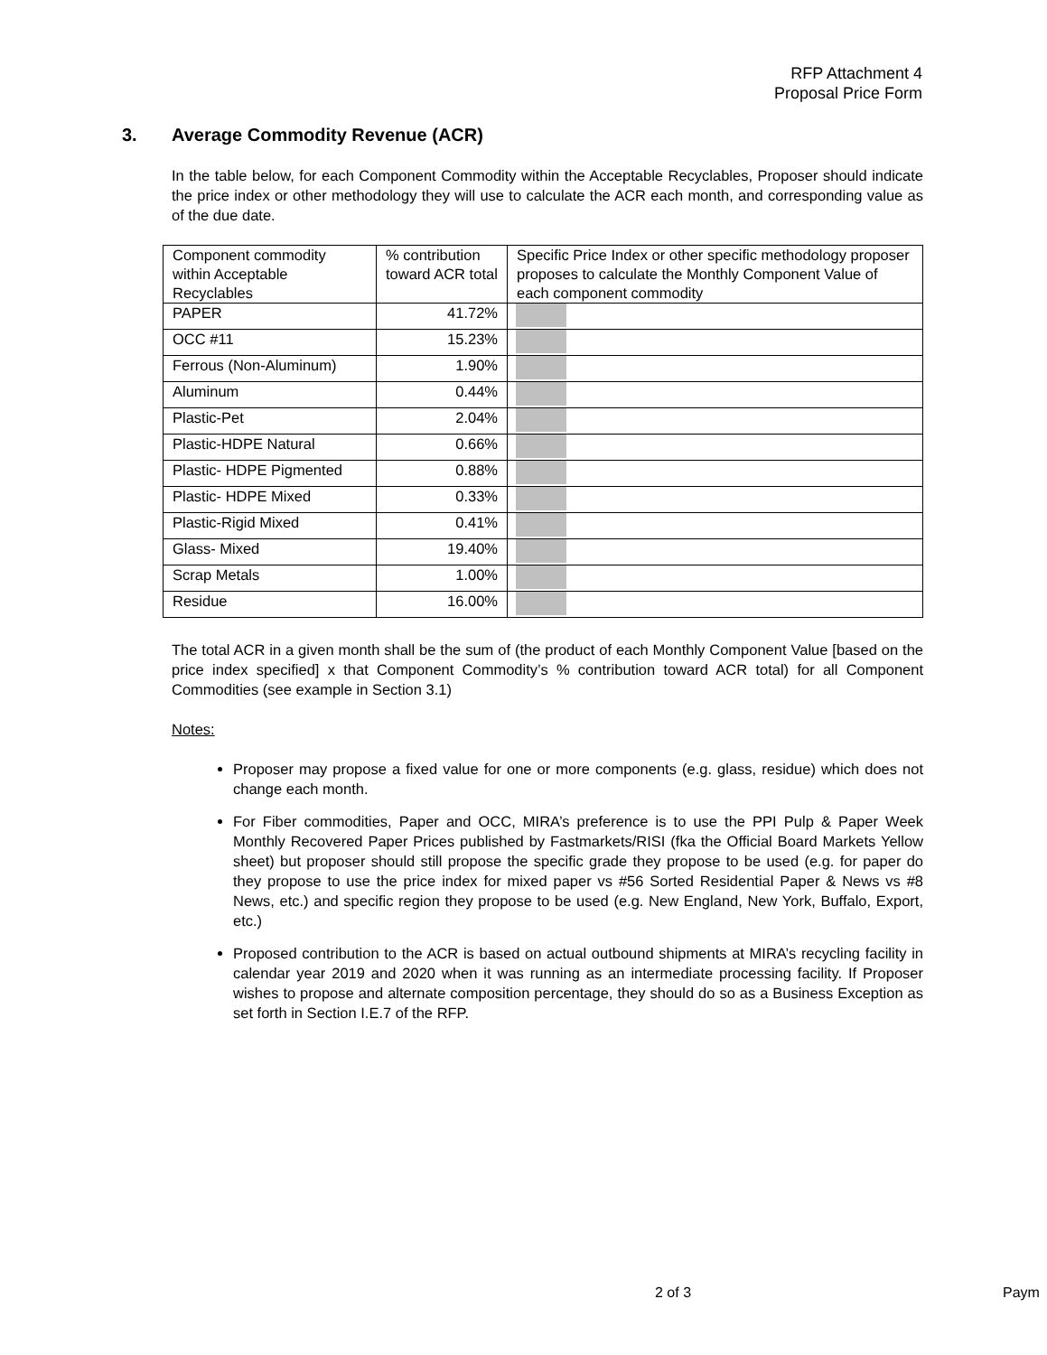RFP Attachment 4
Proposal Price Form
3. Average Commodity Revenue (ACR)
In the table below, for each Component Commodity within the Acceptable Recyclables, Proposer should indicate the price index or other methodology they will use to calculate the ACR each month, and corresponding value as of the due date.
| Component commodity within Acceptable Recyclables | % contribution toward ACR total | Specific Price Index or other specific methodology proposer proposes to calculate the Monthly Component Value of each component commodity |
| PAPER | 41.72% | |
| OCC #11 | 15.23% | |
| Ferrous (Non-Aluminum) | 1.90% | |
| Aluminum | 0.44% | |
| Plastic-Pet | 2.04% | |
| Plastic-HDPE Natural | 0.66% | |
| Plastic- HDPE Pigmented | 0.88% | |
| Plastic- HDPE Mixed | 0.33% | |
| Plastic-Rigid Mixed | 0.41% | |
| Glass- Mixed | 19.40% | |
| Scrap Metals | 1.00% | |
| Residue | 16.00% | |
The total ACR in a given month shall be the sum of (the product of each Monthly Component Value [based on the price index specified] x that Component Commodity’s % contribution toward ACR total) for all Component Commodities (see example in Section 3.1)
Notes:
Proposer may propose a fixed value for one or more components (e.g. glass, residue) which does not change each month.
For Fiber commodities, Paper and OCC, MIRA’s preference is to use the PPI Pulp & Paper Week Monthly Recovered Paper Prices published by Fastmarkets/RISI (fka the Official Board Markets Yellow sheet) but proposer should still propose the specific grade they propose to be used (e.g. for paper do they propose to use the price index for mixed paper vs #56 Sorted Residential Paper & News vs #8 News, etc.) and specific region they propose to be used (e.g. New England, New York, Buffalo, Export, etc.)
Proposed contribution to the ACR is based on actual outbound shipments at MIRA’s recycling facility in calendar year 2019 and 2020 when it was running as an intermediate processing facility. If Proposer wishes to propose and alternate composition percentage, they should do so as a Business Exception as set forth in Section I.E.7 of the RFP.
2 of 3 Paym